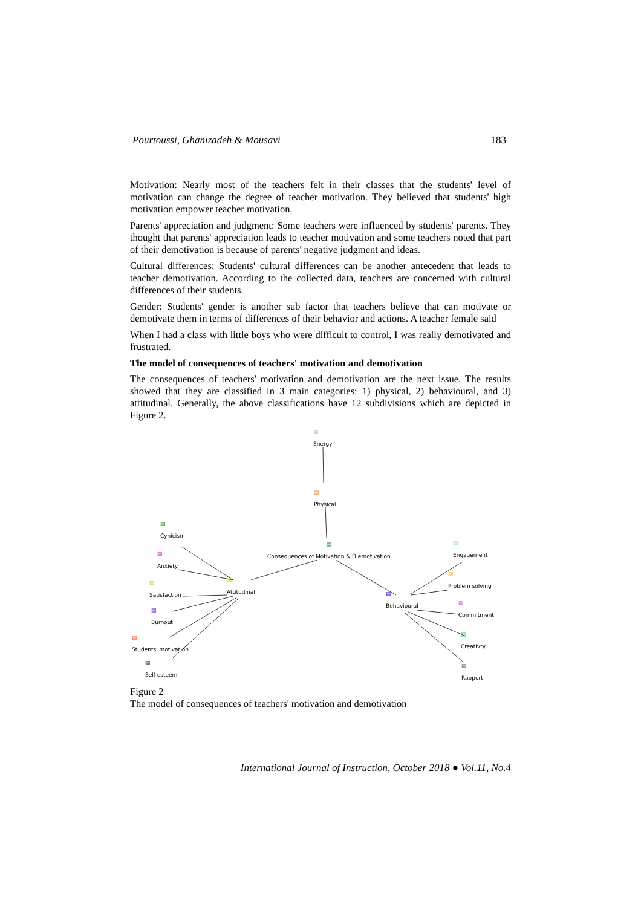Pourtoussi, Ghanizadeh & Mousavi 183
Motivation: Nearly most of the teachers felt in their classes that the students' level of motivation can change the degree of teacher motivation. They believed that students' high motivation empower teacher motivation.
Parents' appreciation and judgment: Some teachers were influenced by students' parents. They thought that parents' appreciation leads to teacher motivation and some teachers noted that part of their demotivation is because of parents' negative judgment and ideas.
Cultural differences: Students' cultural differences can be another antecedent that leads to teacher demotivation. According to the collected data, teachers are concerned with cultural differences of their students.
Gender: Students' gender is another sub factor that teachers believe that can motivate or demotivate them in terms of differences of their behavior and actions. A teacher female said
When I had a class with little boys who were difficult to control, I was really demotivated and frustrated.
The model of consequences of teachers' motivation and demotivation
The consequences of teachers' motivation and demotivation are the next issue. The results showed that they are classified in 3 main categories: 1) physical, 2) behavioural, and 3) attitudinal. Generally, the above classifications have 12 subdivisions which are depicted in Figure 2.
▤
Energy
▤
Physical
▤
Consequences of Motivation & D emotivation
▤
Cynicism
▤
Anxiety
▤
Satisfaction
▤
Attitudinal
▤
Burnout
▤
Students' motivation
▤
Self-esteem
▤
Engagement
▤
Problem solving
▤
Behavioural
▤
Commitment
▤
Creativty
▤
Rapport
Figure 2
The model of consequences of teachers' motivation and demotivation
International Journal of Instruction, October 2018 ● Vol.11, No.4